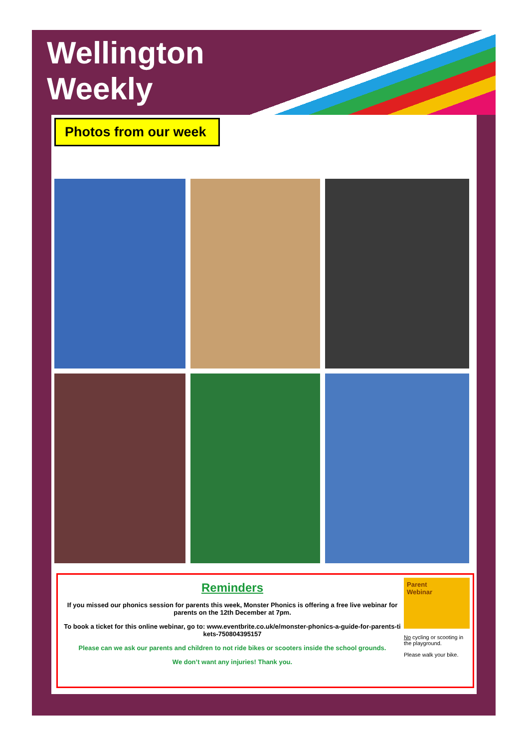Wellington
Weekly
Photos from our week
Reminders
If you missed our phonics session for parents this week, Monster Phonics is offering a free live webinar for parents on the 12th December at 7pm.
To book a ticket for this online webinar, go to: www.eventbrite.co.uk/e/monster-phonics-a-guide-for-parents-ti kets-750804395157
Please can we ask our parents and children to not ride bikes or scooters inside the school grounds.
We don’t want any injuries! Thank you.
Parent
Webinar
No cycling or scooting in the playground.
Please walk your bike.